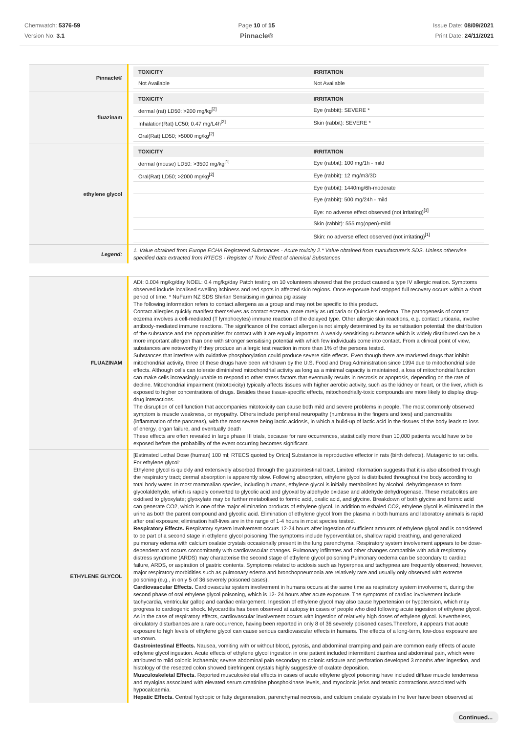Chemwatch: 5376-59
Version No: 3.1
Page 10 of 15
Pinnacle®
Issue Date: 08/09/2021
Print Date: 24/11/2021
| Pinnacle® | / TOXICITY / IRRITATION / / --- / --- / / Not Available / Not Available / |
| fluazinam | / TOXICITY / IRRITATION / / --- / --- / / dermal (rat) LD50: >200 mg/kg<sup>[2]</sup> / Eye (rabbit): SEVERE * / / Inhalation(Rat) LC50; 0.47 mg/L4h<sup>[2]</sup> / Skin (rabbit): SEVERE * / / Oral(Rat) LD50; >5000 mg/kg<sup>[2]</sup> / / |
| ethylene glycol | / TOXICITY / IRRITATION / / --- / --- / / dermal (mouse) LD50: >3500 mg/kg<sup>[1]</sup> / Eye (rabbit): 100 mg/1h - mild / / Oral(Rat) LD50; >2000 mg/kg<sup>[2]</sup> / Eye (rabbit): 12 mg/m3/3D / / / Eye (rabbit): 1440mg/6h-moderate / / / Eye (rabbit): 500 mg/24h - mild / / / Eye: no adverse effect observed (not irritating)<sup>[1]</sup> / / / Skin (rabbit): 555 mg(open)-mild / / / Skin: no adverse effect observed (not irritating)<sup>[1]</sup> / |
| Legend: | 1. Value obtained from Europe ECHA Registered Substances - Acute toxicity 2.* Value obtained from manufacturer's SDS. Unless otherwise specified data extracted from RTECS - Register of Toxic Effect of chemical Substances |
| FLUAZINAM | ADI: 0.004 mg/kg/day NOEL: 0.4 mg/kg/day Patch testing on 10 volunteers showed that the product caused a type IV allergic reation. Symptoms observed include localised swelling itchiness and red spots in affected skin regions. Once exposure had stopped full recovery occurs within a short period of time. * NuFarm NZ SDS Shirlan Sensitising in guinea pig assay The following information refers to contact allergens as a group and may not be specific to this product. Contact allergies quickly manifest themselves as contact eczema, more rarely as urticaria or Quincke's oedema. The pathogenesis of contact eczema involves a cell-mediated (T lymphocytes) immune reaction of the delayed type. Other allergic skin reactions, e.g. contact urticaria, involve antibody-mediated immune reactions. The significance of the contact allergen is not simply determined by its sensitisation potential: the distribution of the substance and the opportunities for contact with it are equally important. A weakly sensitising substance which is widely distributed can be a more important allergen than one with stronger sensitising potential with which few individuals come into contact. From a clinical point of view, substances are noteworthy if they produce an allergic test reaction in more than 1% of the persons tested. Substances that interfere with oxidative phosphorylation could produce severe side effects. Even though there are marketed drugs that inhibit mitochondrial activity, three of these drugs have been withdrawn by the U.S. Food and Drug Administration since 1994 due to mitochondrial side effects. Although cells can tolerate diminished mitochondrial activity as long as a minimal capacity is maintained, a loss of mitochondrial function can make cells increasingly unable to respond to other stress factors that eventually results in necrosis or apoptosis, depending on the rate of decline. Mitochondrial impairment (mitotoxicity) typically affects tissues with higher aerobic activity, such as the kidney or heart, or the liver, which is exposed to higher concentrations of drugs. Besides these tissue-specific effects, mitochondrially-toxic compounds are more likely to display drug-drug interactions. The disruption of cell function that accompanies mitotoxicity can cause both mild and severe problems in people. The most commonly observed symptom is muscle weakness, or myopathy. Others include peripheral neuropathy (numbness in the fingers and toes) and pancreatitis (inflammation of the pancreas), with the most severe being lactic acidosis, in which a build-up of lactic acid in the tissues of the body leads to loss of energy, organ failure, and eventually death These effects are often revealed in large phase III trials, because for rare occurrences, statistically more than 10,000 patients would have to be exposed before the probability of the event occurring becomes significant. |
| ETHYLENE GLYCOL | [Estimated Lethal Dose (human) 100 ml; RTECS quoted by Orica] Substance is reproductive effector in rats (birth defects). Mutagenic to rat cells. For ethylene glycol: Ethylene glycol is quickly and extensively absorbed through the gastrointestinal tract. Limited information suggests that it is also absorbed through the respiratory tract; dermal absorption is apparently slow. Following absorption, ethylene glycol is distributed throughout the body according to total body water. In most mammalian species, including humans, ethylene glycol is initially metabolised by alcohol. dehydrogenase to form glycolaldehyde, which is rapidly converted to glycolic acid and glyoxal by aldehyde oxidase and aldehyde dehydrogenase. These metabolites are oxidised to glyoxylate; glyoxylate may be further metabolised to formic acid, oxalic acid, and glycine. Breakdown of both glycine and formic acid can generate CO2, which is one of the major elimination products of ethylene glycol. In addition to exhaled CO2, ethylene glycol is eliminated in the urine as both the parent compound and glycolic acid. Elimination of ethylene glycol from the plasma in both humans and laboratory animals is rapid after oral exposure; elimination half-lives are in the range of 1-4 hours in most species tested. Respiratory Effects. Respiratory system involvement occurs 12-24 hours after ingestion of sufficient amounts of ethylene glycol and is considered to be part of a second stage in ethylene glycol poisoning The symptoms include hyperventilation, shallow rapid breathing, and generalized pulmonary edema with calcium oxalate crystals occasionally present in the lung parenchyma. Respiratory system involvement appears to be dose-dependent and occurs concomitantly with cardiovascular changes. Pulmonary infiltrates and other changes compatible with adult respiratory distress syndrome (ARDS) may characterise the second stage of ethylene glycol poisoning Pulmonary oedema can be secondary to cardiac failure, ARDS, or aspiration of gastric contents. Symptoms related to acidosis such as hyperpnea and tachypnea are frequently observed; however, major respiratory morbidities such as pulmonary edema and bronchopneumonia are relatively rare and usually only observed with extreme poisoning (e.g., in only 5 of 36 severely poisoned cases). Cardiovascular Effects. Cardiovascular system involvement in humans occurs at the same time as respiratory system involvement, during the second phase of oral ethylene glycol poisoning, which is 12- 24 hours after acute exposure. The symptoms of cardiac involvement include tachycardia, ventricular gallop and cardiac enlargement. Ingestion of ethylene glycol may also cause hypertension or hypotension, which may progress to cardiogenic shock. Myocarditis has been observed at autopsy in cases of people who died following acute ingestion of ethylene glycol. As in the case of respiratory effects, cardiovascular involvement occurs with ingestion of relatively high doses of ethylene glycol. Nevertheless, circulatory disturbances are a rare occurrence, having been reported in only 8 of 36 severely poisoned cases.Therefore, it appears that acute exposure to high levels of ethylene glycol can cause serious cardiovascular effects in humans. The effects of a long-term, low-dose exposure are unknown. Gastrointestinal Effects. Nausea, vomiting with or without blood, pyrosis, and abdominal cramping and pain are common early effects of acute ethylene glycol ingestion. Acute effects of ethylene glycol ingestion in one patient included intermittent diarrhea and abdominal pain, which were attributed to mild colonic ischaemia; severe abdominal pain secondary to colonic stricture and perforation developed 3 months after ingestion, and histology of the resected colon showed birefringent crystals highly suggestive of oxalate deposition. Musculoskeletal Effects. Reported musculoskeletal effects in cases of acute ethylene glycol poisoning have included diffuse muscle tenderness and myalgias associated with elevated serum creatinine phosphokinase levels, and myoclonic jerks and tetanic contractions associated with hypocalcaemia. Hepatic Effects. Central hydropic or fatty degeneration, parenchymal necrosis, and calcium oxalate crystals in the liver have been observed at |
Continued...